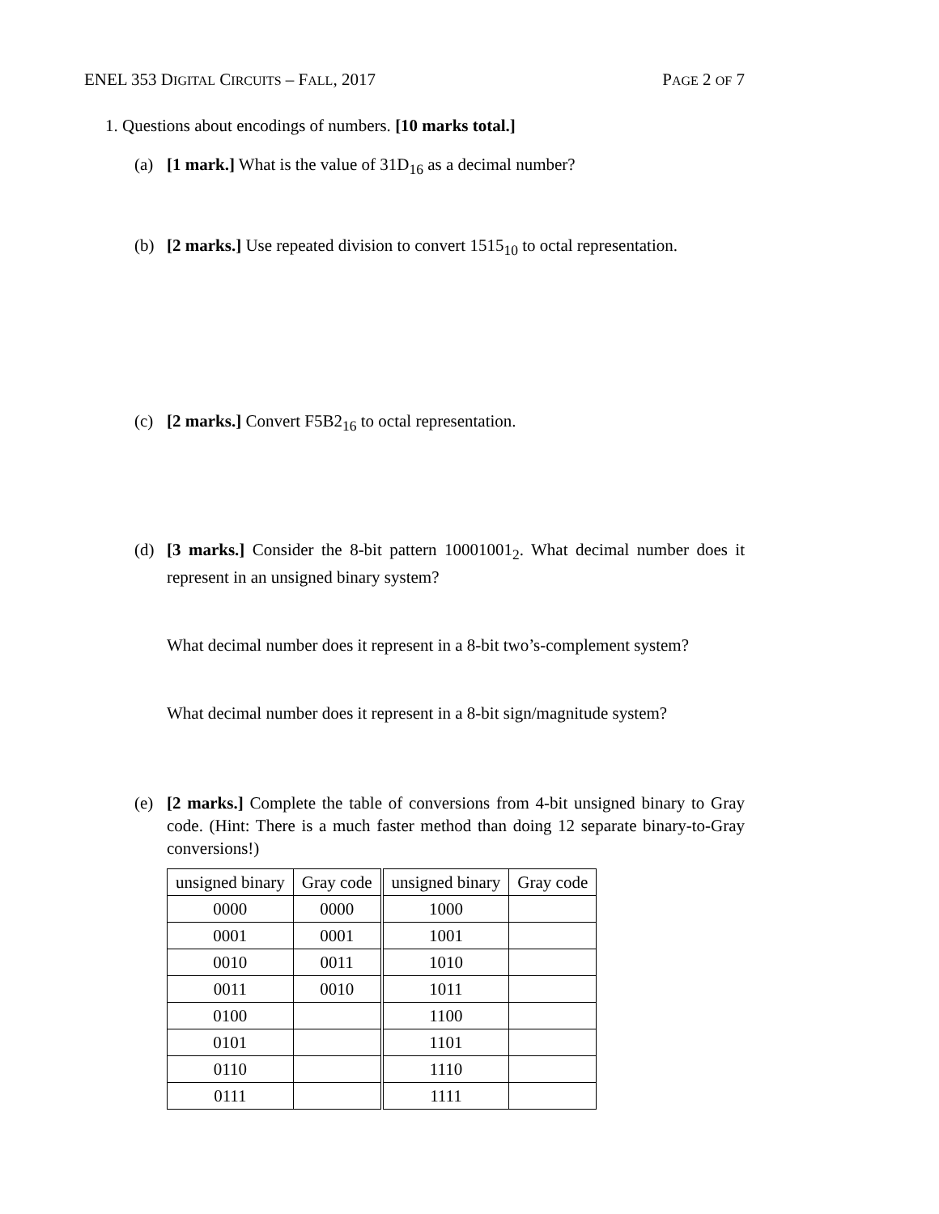ENEL 353 DIGITAL CIRCUITS – FALL, 2017 PAGE 2 OF 7
1. Questions about encodings of numbers. [10 marks total.]
(a) [1 mark.] What is the value of 31D<sub>16</sub> as a decimal number?
(b) [2 marks.] Use repeated division to convert 1515<sub>10</sub> to octal representation.
(c) [2 marks.] Convert F5B2<sub>16</sub> to octal representation.
(d) [3 marks.] Consider the 8-bit pattern 10001001<sub>2</sub>. What decimal number does it represent in an unsigned binary system?
What decimal number does it represent in a 8-bit two’s-complement system?
What decimal number does it represent in a 8-bit sign/magnitude system?
(e) [2 marks.] Complete the table of conversions from 4-bit unsigned binary to Gray code. (Hint: There is a much faster method than doing 12 separate binary-to-Gray conversions!)
| unsigned binary | Gray code | unsigned binary | Gray code |
| --- | --- | --- | --- |
| 0000 | 0000 | 1000 | |
| 0001 | 0001 | 1001 | |
| 0010 | 0011 | 1010 | |
| 0011 | 0010 | 1011 | |
| 0100 | | 1100 | |
| 0101 | | 1101 | |
| 0110 | | 1110 | |
| 0111 | | 1111 | |